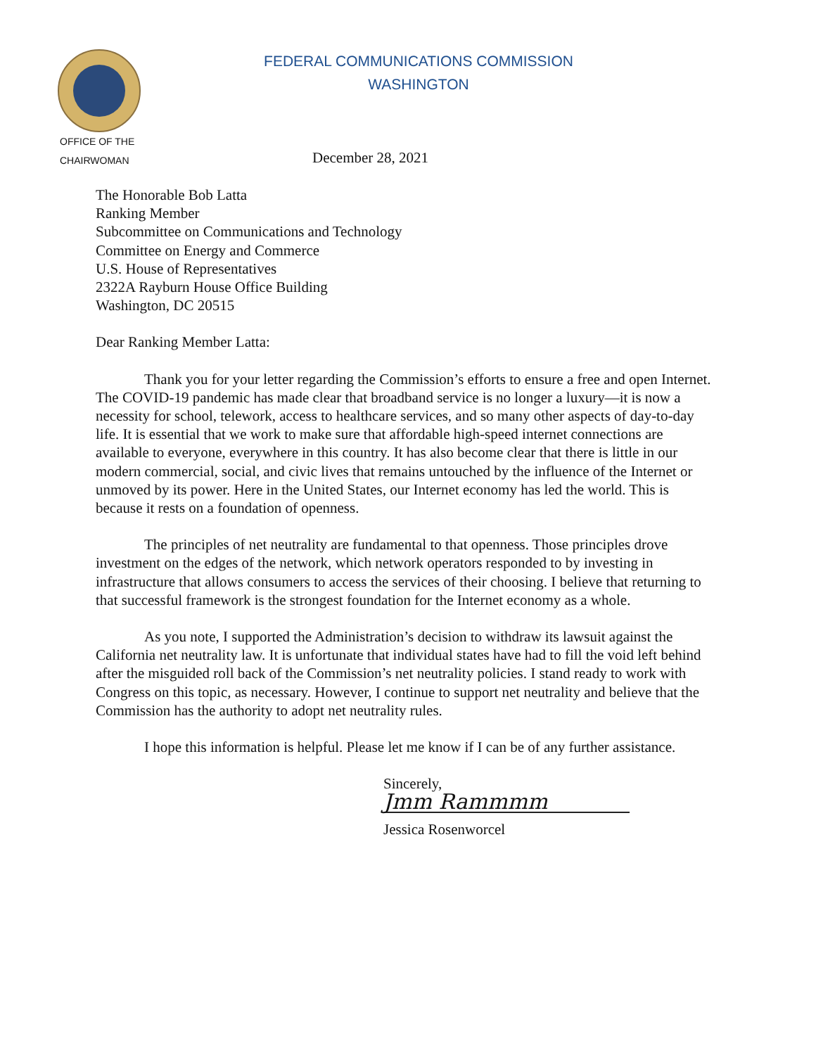FEDERAL COMMUNICATIONS COMMISSION
WASHINGTON
OFFICE OF THE
CHAIRWOMAN
December 28, 2021
The Honorable Bob Latta
Ranking Member
Subcommittee on Communications and Technology
Committee on Energy and Commerce
U.S. House of Representatives
2322A Rayburn House Office Building
Washington, DC 20515
Dear Ranking Member Latta:
Thank you for your letter regarding the Commission’s efforts to ensure a free and open Internet. The COVID-19 pandemic has made clear that broadband service is no longer a luxury—it is now a necessity for school, telework, access to healthcare services, and so many other aspects of day-to-day life. It is essential that we work to make sure that affordable high-speed internet connections are available to everyone, everywhere in this country. It has also become clear that there is little in our modern commercial, social, and civic lives that remains untouched by the influence of the Internet or unmoved by its power. Here in the United States, our Internet economy has led the world. This is because it rests on a foundation of openness.
The principles of net neutrality are fundamental to that openness. Those principles drove investment on the edges of the network, which network operators responded to by investing in infrastructure that allows consumers to access the services of their choosing. I believe that returning to that successful framework is the strongest foundation for the Internet economy as a whole.
As you note, I supported the Administration’s decision to withdraw its lawsuit against the California net neutrality law. It is unfortunate that individual states have had to fill the void left behind after the misguided roll back of the Commission’s net neutrality policies. I stand ready to work with Congress on this topic, as necessary. However, I continue to support net neutrality and believe that the Commission has the authority to adopt net neutrality rules.
I hope this information is helpful. Please let me know if I can be of any further assistance.
Sincerely,
Jmm Rammmm
Jessica Rosenworcel